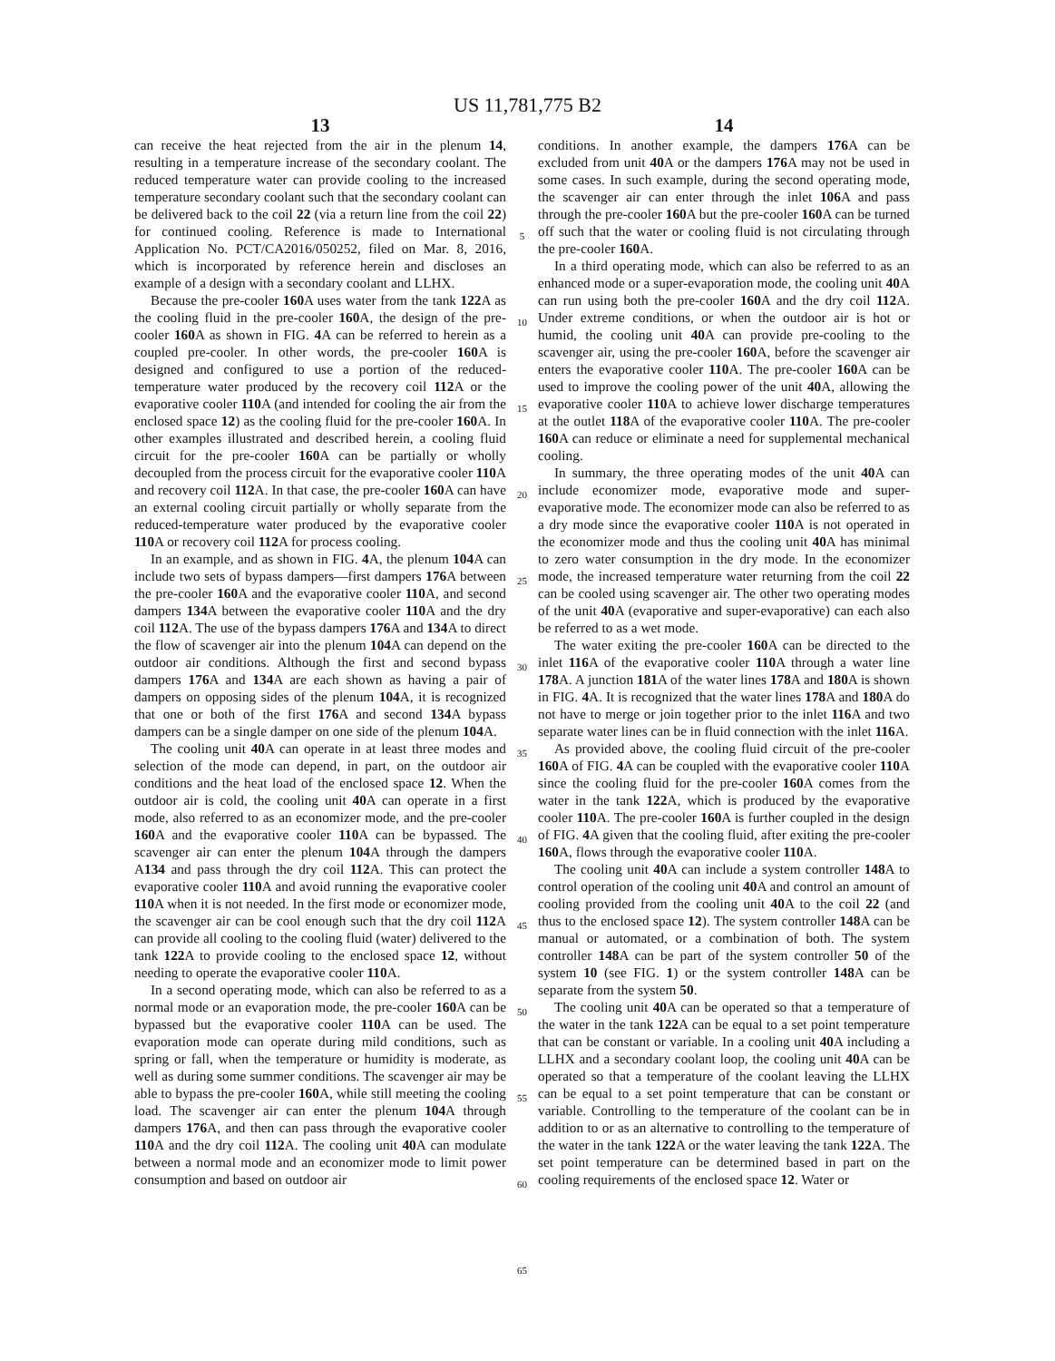US 11,781,775 B2
13
can receive the heat rejected from the air in the plenum 14, resulting in a temperature increase of the secondary coolant. The reduced temperature water can provide cooling to the increased temperature secondary coolant such that the secondary coolant can be delivered back to the coil 22 (via a return line from the coil 22) for continued cooling. Reference is made to International Application No. PCT/CA2016/050252, filed on Mar. 8, 2016, which is incorporated by reference herein and discloses an example of a design with a secondary coolant and LLHX.
Because the pre-cooler 160 A uses water from the tank 122 A as the cooling fluid in the pre-cooler 160 A, the design of the pre-cooler 160 A as shown in FIG. 4 A can be referred to herein as a coupled pre-cooler. In other words, the pre-cooler 160 A is designed and configured to use a portion of the reduced-temperature water produced by the recovery coil 112 A or the evaporative cooler 110 A (and intended for cooling the air from the enclosed space 12) as the cooling fluid for the pre-cooler 160 A. In other examples illustrated and described herein, a cooling fluid circuit for the pre-cooler 160 A can be partially or wholly decoupled from the process circuit for the evaporative cooler 110 A and recovery coil 112 A. In that case, the pre-cooler 160 A can have an external cooling circuit partially or wholly separate from the reduced-temperature water produced by the evaporative cooler 110 A or recovery coil 112 A for process cooling.
In an example, and as shown in FIG. 4 A, the plenum 104 A can include two sets of bypass dampers—first dampers 176 A between the pre-cooler 160 A and the evaporative cooler 110 A, and second dampers 134 A between the evaporative cooler 110 A and the dry coil 112 A. The use of the bypass dampers 176 A and 134 A to direct the flow of scavenger air into the plenum 104 A can depend on the outdoor air conditions. Although the first and second bypass dampers 176 A and 134 A are each shown as having a pair of dampers on opposing sides of the plenum 104 A, it is recognized that one or both of the first 176 A and second 134 A bypass dampers can be a single damper on one side of the plenum 104 A.
The cooling unit 40 A can operate in at least three modes and selection of the mode can depend, in part, on the outdoor air conditions and the heat load of the enclosed space 12. When the outdoor air is cold, the cooling unit 40 A can operate in a first mode, also referred to as an economizer mode, and the pre-cooler 160 A and the evaporative cooler 110 A can be bypassed. The scavenger air can enter the plenum 104 A through the dampers A134 and pass through the dry coil 112 A. This can protect the evaporative cooler 110 A and avoid running the evaporative cooler 110 A when it is not needed. In the first mode or economizer mode, the scavenger air can be cool enough such that the dry coil 112 A can provide all cooling to the cooling fluid (water) delivered to the tank 122 A to provide cooling to the enclosed space 12, without needing to operate the evaporative cooler 110 A.
In a second operating mode, which can also be referred to as a normal mode or an evaporation mode, the pre-cooler 160 A can be bypassed but the evaporative cooler 110 A can be used. The evaporation mode can operate during mild conditions, such as spring or fall, when the temperature or humidity is moderate, as well as during some summer conditions. The scavenger air may be able to bypass the pre-cooler 160 A, while still meeting the cooling load. The scavenger air can enter the plenum 104 A through dampers 176 A, and then can pass through the evaporative cooler 110 A and the dry coil 112 A. The cooling unit 40 A can modulate between a normal mode and an economizer mode to limit power consumption and based on outdoor air
5
10
15
20
25
30
35
40
45
50
55
60
65
14
conditions. In another example, the dampers 176 A can be excluded from unit 40 A or the dampers 176 A may not be used in some cases. In such example, during the second operating mode, the scavenger air can enter through the inlet 106 A and pass through the pre-cooler 160 A but the pre-cooler 160 A can be turned off such that the water or cooling fluid is not circulating through the pre-cooler 160 A.
In a third operating mode, which can also be referred to as an enhanced mode or a super-evaporation mode, the cooling unit 40 A can run using both the pre-cooler 160 A and the dry coil 112 A. Under extreme conditions, or when the outdoor air is hot or humid, the cooling unit 40 A can provide pre-cooling to the scavenger air, using the pre-cooler 160 A, before the scavenger air enters the evaporative cooler 110 A. The pre-cooler 160 A can be used to improve the cooling power of the unit 40 A, allowing the evaporative cooler 110 A to achieve lower discharge temperatures at the outlet 118 A of the evaporative cooler 110 A. The pre-cooler 160 A can reduce or eliminate a need for supplemental mechanical cooling.
In summary, the three operating modes of the unit 40 A can include economizer mode, evaporative mode and super-evaporative mode. The economizer mode can also be referred to as a dry mode since the evaporative cooler 110 A is not operated in the economizer mode and thus the cooling unit 40 A has minimal to zero water consumption in the dry mode. In the economizer mode, the increased temperature water returning from the coil 22 can be cooled using scavenger air. The other two operating modes of the unit 40 A (evaporative and super-evaporative) can each also be referred to as a wet mode.
The water exiting the pre-cooler 160 A can be directed to the inlet 116 A of the evaporative cooler 110 A through a water line 178 A. A junction 181 A of the water lines 178 A and 180 A is shown in FIG. 4 A. It is recognized that the water lines 178 A and 180 A do not have to merge or join together prior to the inlet 116 A and two separate water lines can be in fluid connection with the inlet 116 A.
As provided above, the cooling fluid circuit of the pre-cooler 160 A of FIG. 4 A can be coupled with the evaporative cooler 110 A since the cooling fluid for the pre-cooler 160 A comes from the water in the tank 122 A, which is produced by the evaporative cooler 110 A. The pre-cooler 160 A is further coupled in the design of FIG. 4 A given that the cooling fluid, after exiting the pre-cooler 160 A, flows through the evaporative cooler 110 A.
The cooling unit 40 A can include a system controller 148 A to control operation of the cooling unit 40 A and control an amount of cooling provided from the cooling unit 40 A to the coil 22 (and thus to the enclosed space 12). The system controller 148 A can be manual or automated, or a combination of both. The system controller 148 A can be part of the system controller 50 of the system 10 (see FIG. 1) or the system controller 148 A can be separate from the system 50.
The cooling unit 40 A can be operated so that a temperature of the water in the tank 122 A can be equal to a set point temperature that can be constant or variable. In a cooling unit 40 A including a LLHX and a secondary coolant loop, the cooling unit 40 A can be operated so that a temperature of the coolant leaving the LLHX can be equal to a set point temperature that can be constant or variable. Controlling to the temperature of the coolant can be in addition to or as an alternative to controlling to the temperature of the water in the tank 122 A or the water leaving the tank 122 A. The set point temperature can be determined based in part on the cooling requirements of the enclosed space 12. Water or